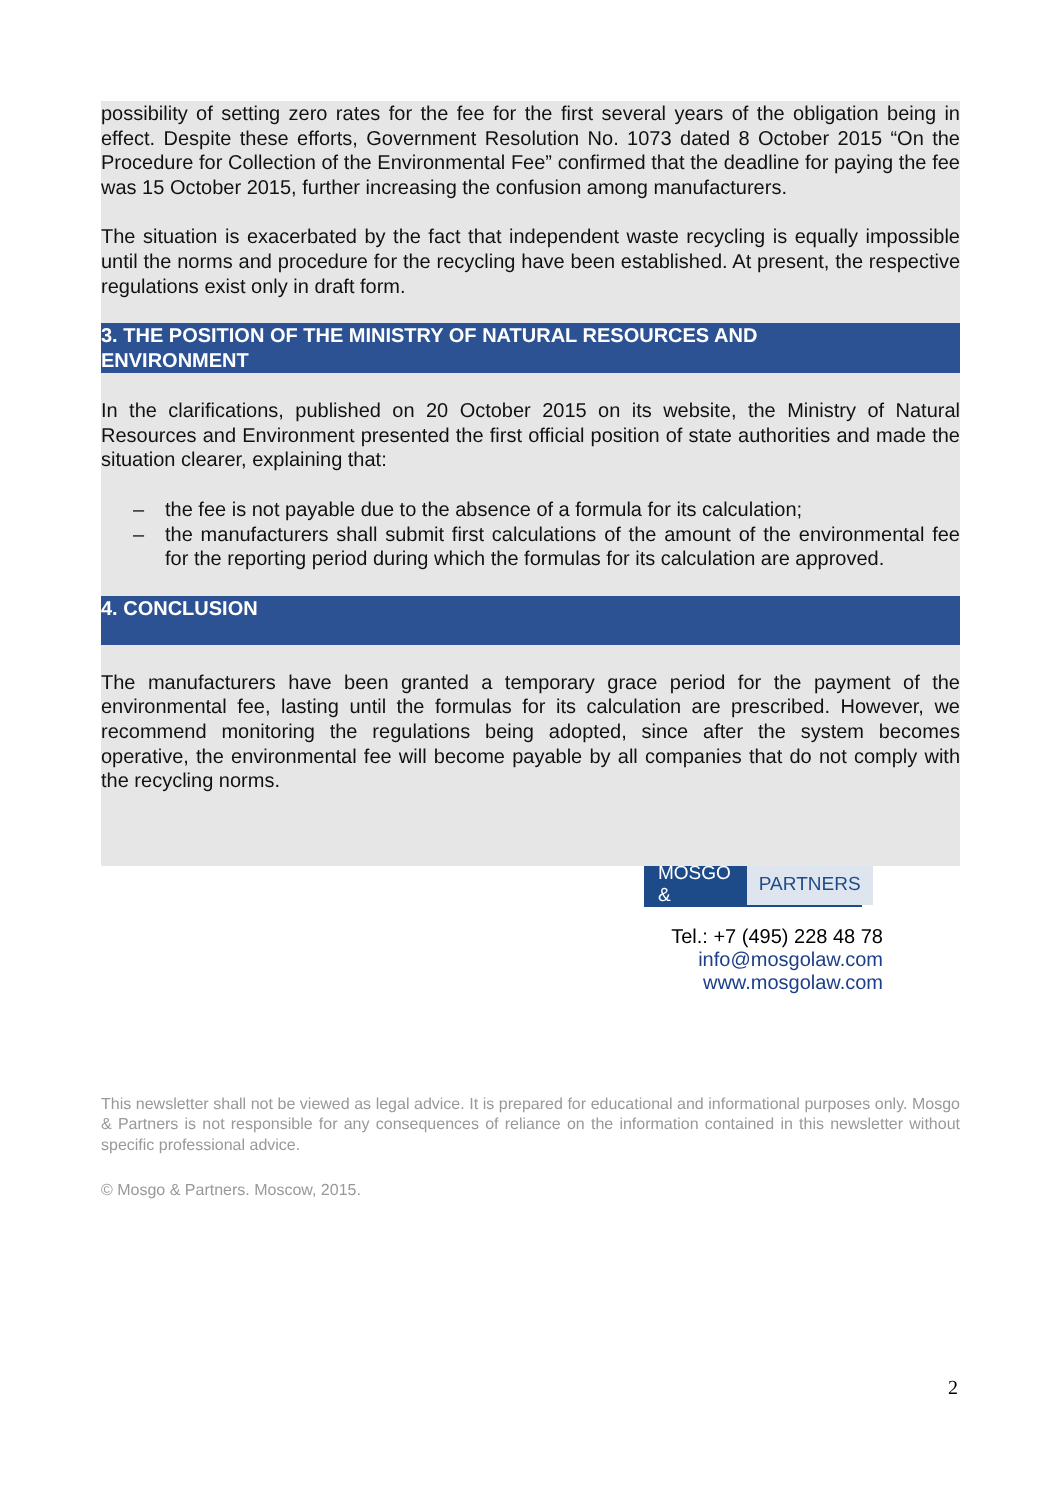possibility of setting zero rates for the fee for the first several years of the obligation being in effect. Despite these efforts, Government Resolution No. 1073 dated 8 October 2015 “On the Procedure for Collection of the Environmental Fee” confirmed that the deadline for paying the fee was 15 October 2015, further increasing the confusion among manufacturers.
The situation is exacerbated by the fact that independent waste recycling is equally impossible until the norms and procedure for the recycling have been established. At present, the respective regulations exist only in draft form.
3. THE POSITION OF THE MINISTRY OF NATURAL RESOURCES AND
ENVIRONMENT
In the clarifications, published on 20 October 2015 on its website, the Ministry of Natural Resources and Environment presented the first official position of state authorities and made the situation clearer, explaining that:
– the fee is not payable due to the absence of a formula for its calculation;
– the manufacturers shall submit first calculations of the amount of the environmental fee for the reporting period during which the formulas for its calculation are approved.
4. CONCLUSION
The manufacturers have been granted a temporary grace period for the payment of the environmental fee, lasting until the formulas for its calculation are prescribed. However, we recommend monitoring the regulations being adopted, since after the system becomes operative, the environmental fee will become payable by all companies that do not comply with the recycling norms.
MOSGO & PARTNERS
Tel.: +7 (495) 228 48 78
info@mosgolaw.com
www.mosgolaw.com
This newsletter shall not be viewed as legal advice. It is prepared for educational and informational purposes only. Mosgo & Partners is not responsible for any consequences of reliance on the information contained in this newsletter without specific professional advice.
© Mosgo & Partners. Moscow, 2015.
2